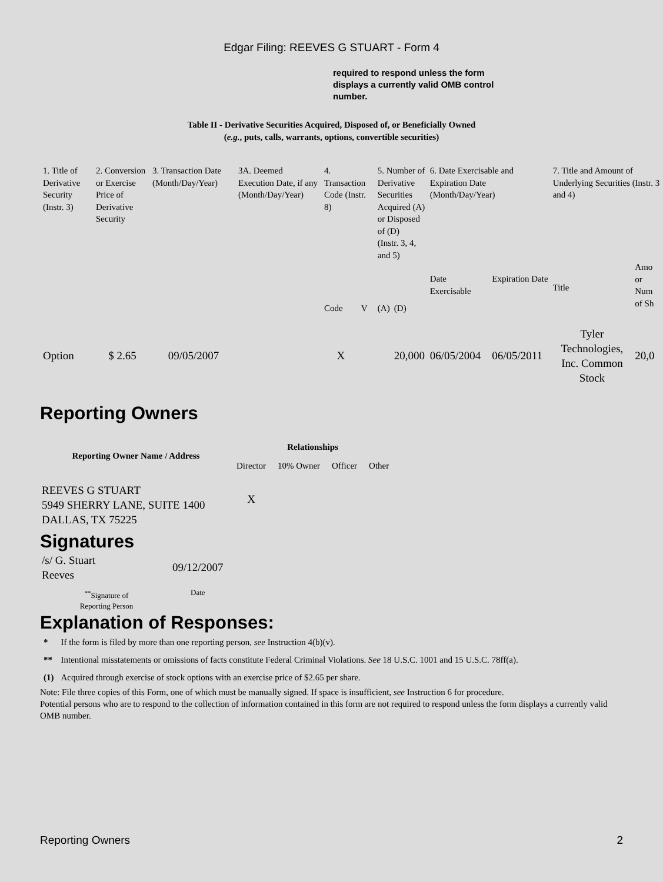Edgar Filing: REEVES G STUART - Form 4
required to respond unless the form displays a currently valid OMB control number.
Table II - Derivative Securities Acquired, Disposed of, or Beneficially Owned
(e.g., puts, calls, warrants, options, convertible securities)
| 1. Title of Derivative Security (Instr. 3) | 2. Conversion or Exercise Price of Derivative Security | 3. Transaction Date (Month/Day/Year) | 3A. Deemed Execution Date, if any (Month/Day/Year) | 4. Transaction Code (Instr. 8) | | 5. Number of Derivative Securities Acquired (A) or Disposed of (D) (Instr. 3, 4, and 5) | | 6. Date Exercisable and Expiration Date (Month/Day/Year) | | 7. Title and Amount of Underlying Securities (Instr. 3 and 4) | |
| | | | | Code | V | (A) | (D) | Date Exercisable | Expiration Date | Title | Amo or Num of Sh |
| Option | $ 2.65 | 09/05/2007 | | X | | | 20,000 | 06/05/2004 | 06/05/2011 | Tyler Technologies, Inc. Common Stock | 20,0 |
Reporting Owners
| Reporting Owner Name / Address | Relationships | | | |
| --- | --- | --- | --- | --- |
| | Director | 10% Owner | Officer | Other |
| REEVES G STUART 5949 SHERRY LANE, SUITE 1400 DALLAS, TX 75225 | X | | | |
Signatures
| /s/ G. Stuart Reeves | 09/12/2007 |
| <sup>**</sup> Signature of Reporting Person | Date |
Explanation of Responses:
| * | If the form is filed by more than one reporting person, see Instruction 4(b)(v). |
| ** | Intentional misstatements or omissions of facts constitute Federal Criminal Violations. See 18 U.S.C. 1001 and 15 U.S.C. 78ff(a). |
| (1) | Acquired through exercise of stock options with an exercise price of $2.65 per share. |
Note: File three copies of this Form, one of which must be manually signed. If space is insufficient, see Instruction 6 for procedure.
Potential persons who are to respond to the collection of information contained in this form are not required to respond unless the form displays a currently valid OMB number.
Reporting Owners 2